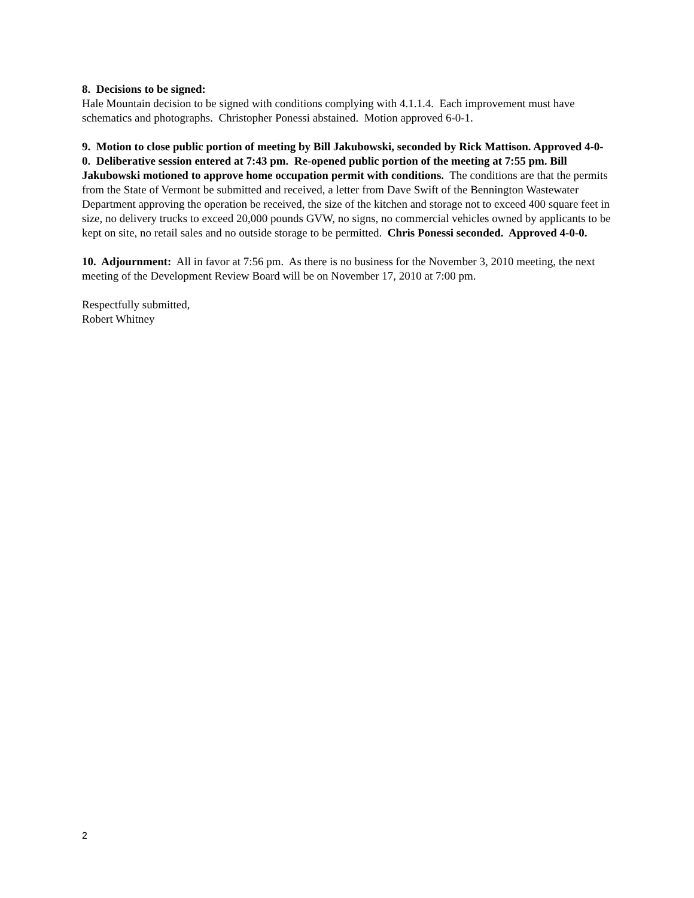8. Decisions to be signed:
Hale Mountain decision to be signed with conditions complying with 4.1.1.4. Each improvement must have schematics and photographs. Christopher Ponessi abstained. Motion approved 6-0-1.
9. Motion to close public portion of meeting by Bill Jakubowski, seconded by Rick Mattison. Approved 4-0-0. Deliberative session entered at 7:43 pm. Re-opened public portion of the meeting at 7:55 pm. Bill Jakubowski motioned to approve home occupation permit with conditions. The conditions are that the permits from the State of Vermont be submitted and received, a letter from Dave Swift of the Bennington Wastewater Department approving the operation be received, the size of the kitchen and storage not to exceed 400 square feet in size, no delivery trucks to exceed 20,000 pounds GVW, no signs, no commercial vehicles owned by applicants to be kept on site, no retail sales and no outside storage to be permitted. Chris Ponessi seconded. Approved 4-0-0.
10. Adjournment: All in favor at 7:56 pm. As there is no business for the November 3, 2010 meeting, the next meeting of the Development Review Board will be on November 17, 2010 at 7:00 pm.
Respectfully submitted,
Robert Whitney
2